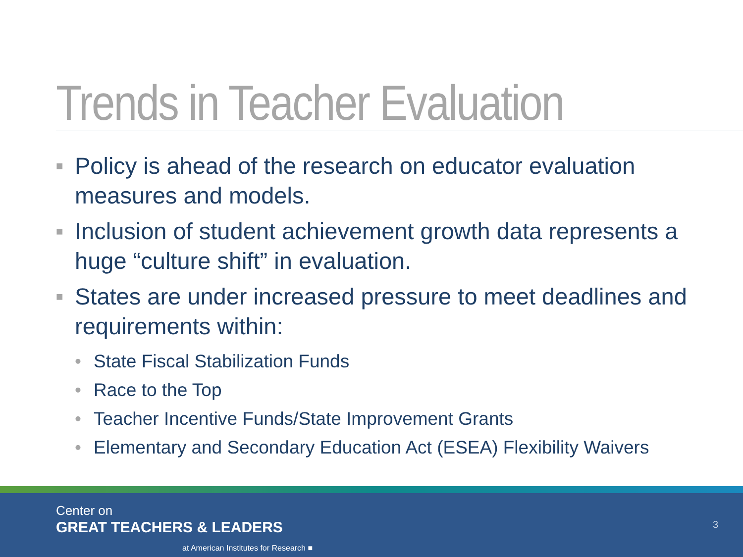Trends in Teacher Evaluation
■ Policy is ahead of the research on educator evaluation measures and models.
■ Inclusion of student achievement growth data represents a huge “culture shift” in evaluation.
■ States are under increased pressure to meet deadlines and requirements within:
• State Fiscal Stabilization Funds
• Race to the Top
• Teacher Incentive Funds/State Improvement Grants
• Elementary and Secondary Education Act (ESEA) Flexibility Waivers
Center on
GREAT TEACHERS & LEADERS
at American Institutes for Research ■
3